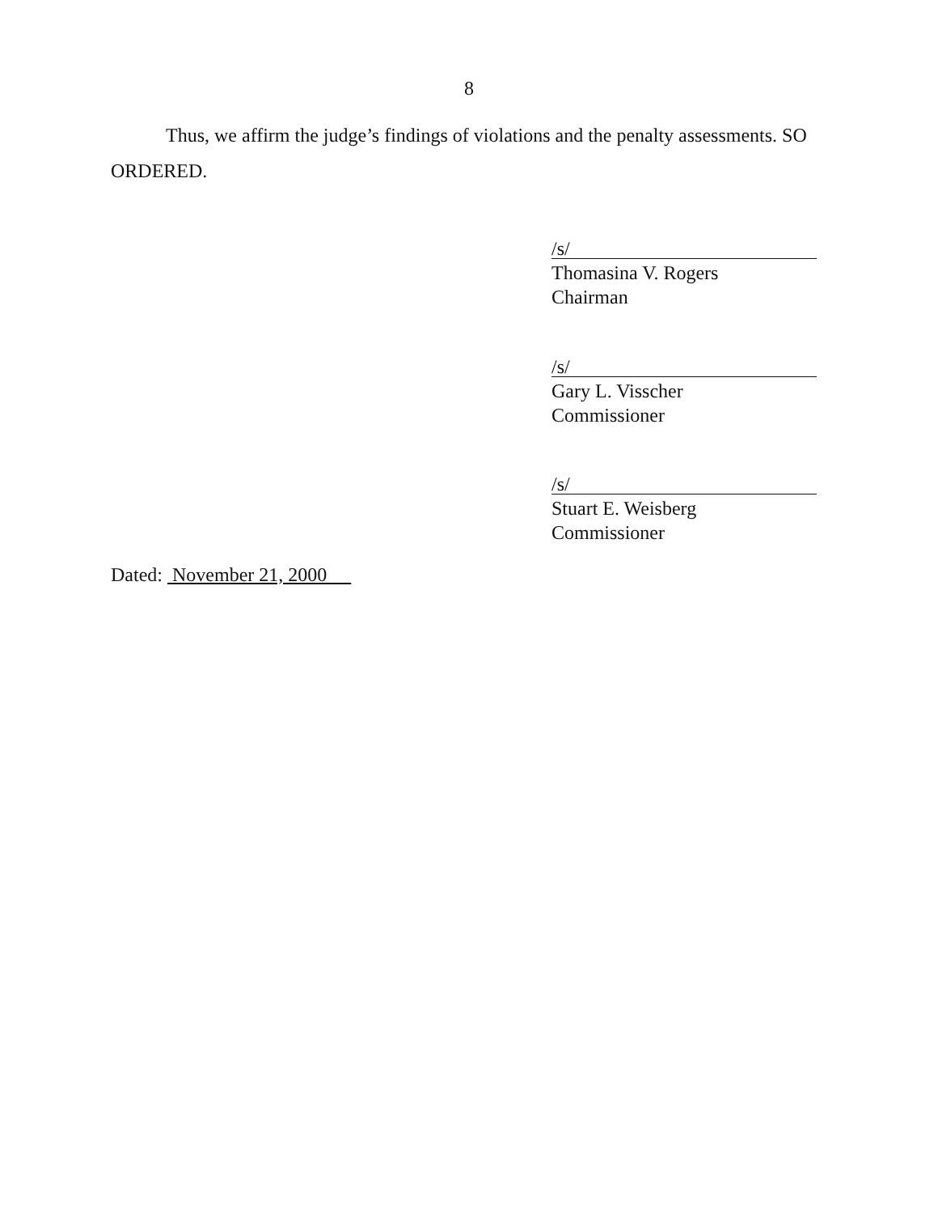8
Thus, we affirm the judge’s findings of violations and the penalty assessments. SO ORDERED.
/s/
Thomasina V. Rogers
Chairman
/s/
Gary L. Visscher
Commissioner
/s/
Stuart E. Weisberg
Commissioner
Dated: November 21, 2000